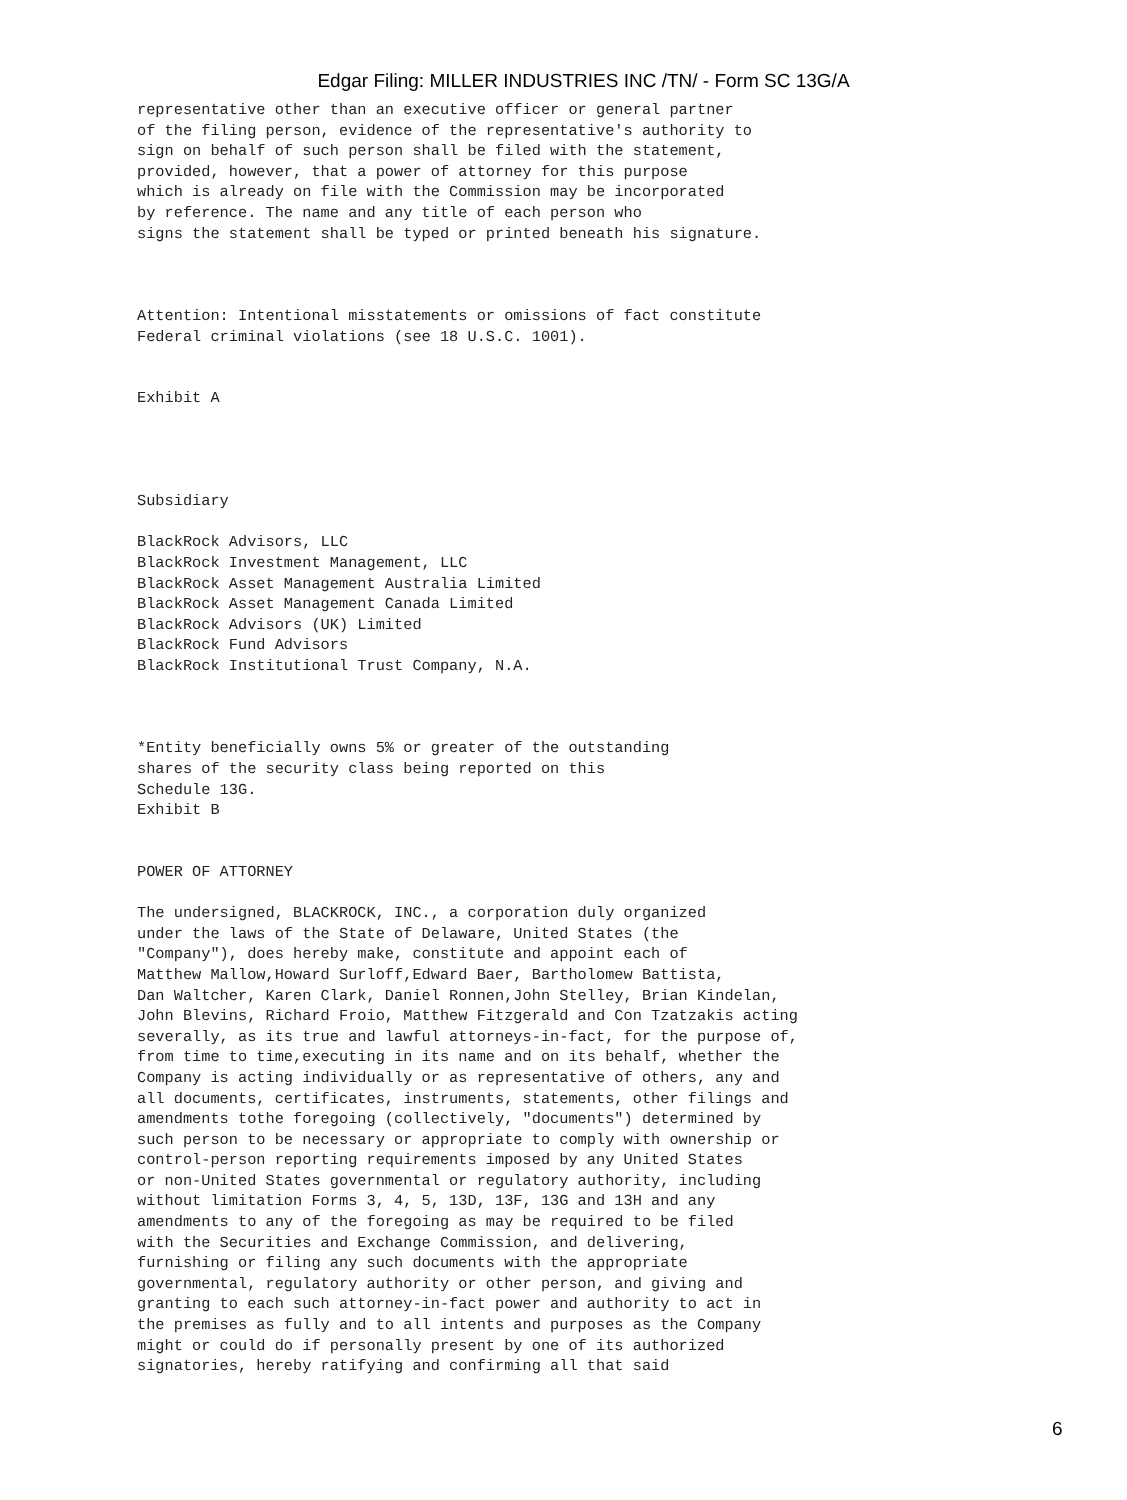Edgar Filing: MILLER INDUSTRIES INC /TN/ - Form SC 13G/A
representative other than an executive officer or general partner
of the filing person, evidence of the representative's authority to
sign on behalf of such person shall be filed with the statement,
provided, however, that a power of attorney for this purpose
which is already on file with the Commission may be incorporated
by reference. The name and any title of each person who
signs the statement shall be typed or printed beneath his signature.



Attention: Intentional misstatements or omissions of fact constitute
Federal criminal violations (see 18 U.S.C. 1001).


Exhibit A




Subsidiary

BlackRock Advisors, LLC
BlackRock Investment Management, LLC
BlackRock Asset Management Australia Limited
BlackRock Asset Management Canada Limited
BlackRock Advisors (UK) Limited
BlackRock Fund Advisors
BlackRock Institutional Trust Company, N.A.



*Entity beneficially owns 5% or greater of the outstanding
shares of the security class being reported on this
Schedule 13G.
Exhibit B


POWER OF ATTORNEY

The undersigned, BLACKROCK, INC., a corporation duly organized
under the laws of the State of Delaware, United States (the
"Company"), does hereby make, constitute and appoint each of
Matthew Mallow,Howard Surloff,Edward Baer, Bartholomew Battista,
Dan Waltcher, Karen Clark, Daniel Ronnen,John Stelley, Brian Kindelan,
John Blevins, Richard Froio, Matthew Fitzgerald and Con Tzatzakis acting
severally, as its true and lawful attorneys-in-fact, for the purpose of,
from time to time,executing in its name and on its behalf, whether the
Company is acting individually or as representative of others, any and
all documents, certificates, instruments, statements, other filings and
amendments tothe foregoing (collectively, "documents") determined by
such person to be necessary or appropriate to comply with ownership or
control-person reporting requirements imposed by any United States
or non-United States governmental or regulatory authority, including
without limitation Forms 3, 4, 5, 13D, 13F, 13G and 13H and any
amendments to any of the foregoing as may be required to be filed
with the Securities and Exchange Commission, and delivering,
furnishing or filing any such documents with the appropriate
governmental, regulatory authority or other person, and giving and
granting to each such attorney-in-fact power and authority to act in
the premises as fully and to all intents and purposes as the Company
might or could do if personally present by one of its authorized
signatories, hereby ratifying and confirming all that said
6